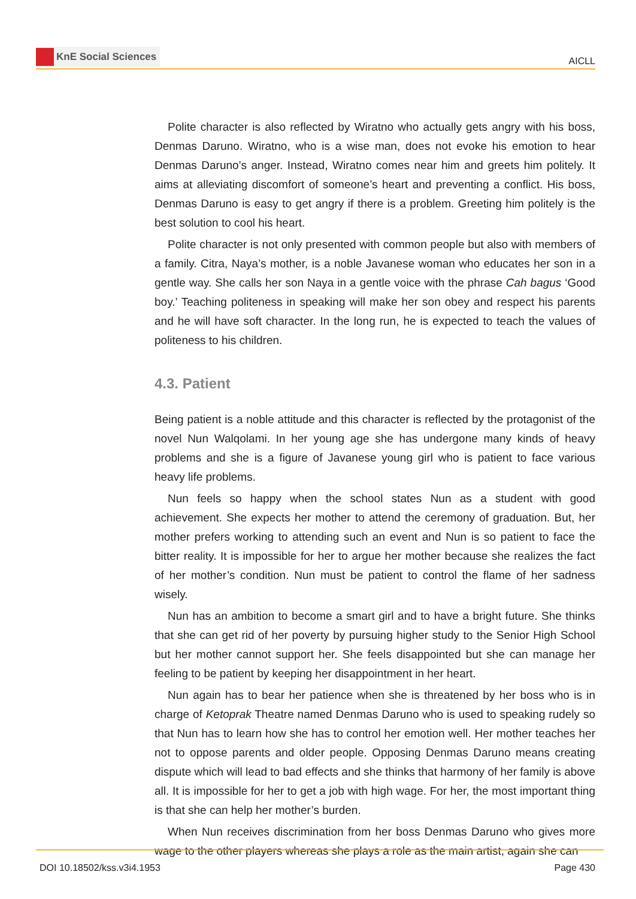KnE Social Sciences
AICLL
Polite character is also reflected by Wiratno who actually gets angry with his boss, Denmas Daruno. Wiratno, who is a wise man, does not evoke his emotion to hear Denmas Daruno’s anger. Instead, Wiratno comes near him and greets him politely. It aims at alleviating discomfort of someone’s heart and preventing a conflict. His boss, Denmas Daruno is easy to get angry if there is a problem. Greeting him politely is the best solution to cool his heart.
Polite character is not only presented with common people but also with members of a family. Citra, Naya’s mother, is a noble Javanese woman who educates her son in a gentle way. She calls her son Naya in a gentle voice with the phrase Cah bagus ‘Good boy.’ Teaching politeness in speaking will make her son obey and respect his parents and he will have soft character. In the long run, he is expected to teach the values of politeness to his children.
4.3. Patient
Being patient is a noble attitude and this character is reflected by the protagonist of the novel Nun Walqolami. In her young age she has undergone many kinds of heavy problems and she is a figure of Javanese young girl who is patient to face various heavy life problems.
Nun feels so happy when the school states Nun as a student with good achievement. She expects her mother to attend the ceremony of graduation. But, her mother prefers working to attending such an event and Nun is so patient to face the bitter reality. It is impossible for her to argue her mother because she realizes the fact of her mother’s condition. Nun must be patient to control the flame of her sadness wisely.
Nun has an ambition to become a smart girl and to have a bright future. She thinks that she can get rid of her poverty by pursuing higher study to the Senior High School but her mother cannot support her. She feels disappointed but she can manage her feeling to be patient by keeping her disappointment in her heart.
Nun again has to bear her patience when she is threatened by her boss who is in charge of Ketoprak Theatre named Denmas Daruno who is used to speaking rudely so that Nun has to learn how she has to control her emotion well. Her mother teaches her not to oppose parents and older people. Opposing Denmas Daruno means creating dispute which will lead to bad effects and she thinks that harmony of her family is above all. It is impossible for her to get a job with high wage. For her, the most important thing is that she can help her mother’s burden.
When Nun receives discrimination from her boss Denmas Daruno who gives more wage to the other players whereas she plays a role as the main artist, again she can
DOI 10.18502/kss.v3i4.1953 Page 430